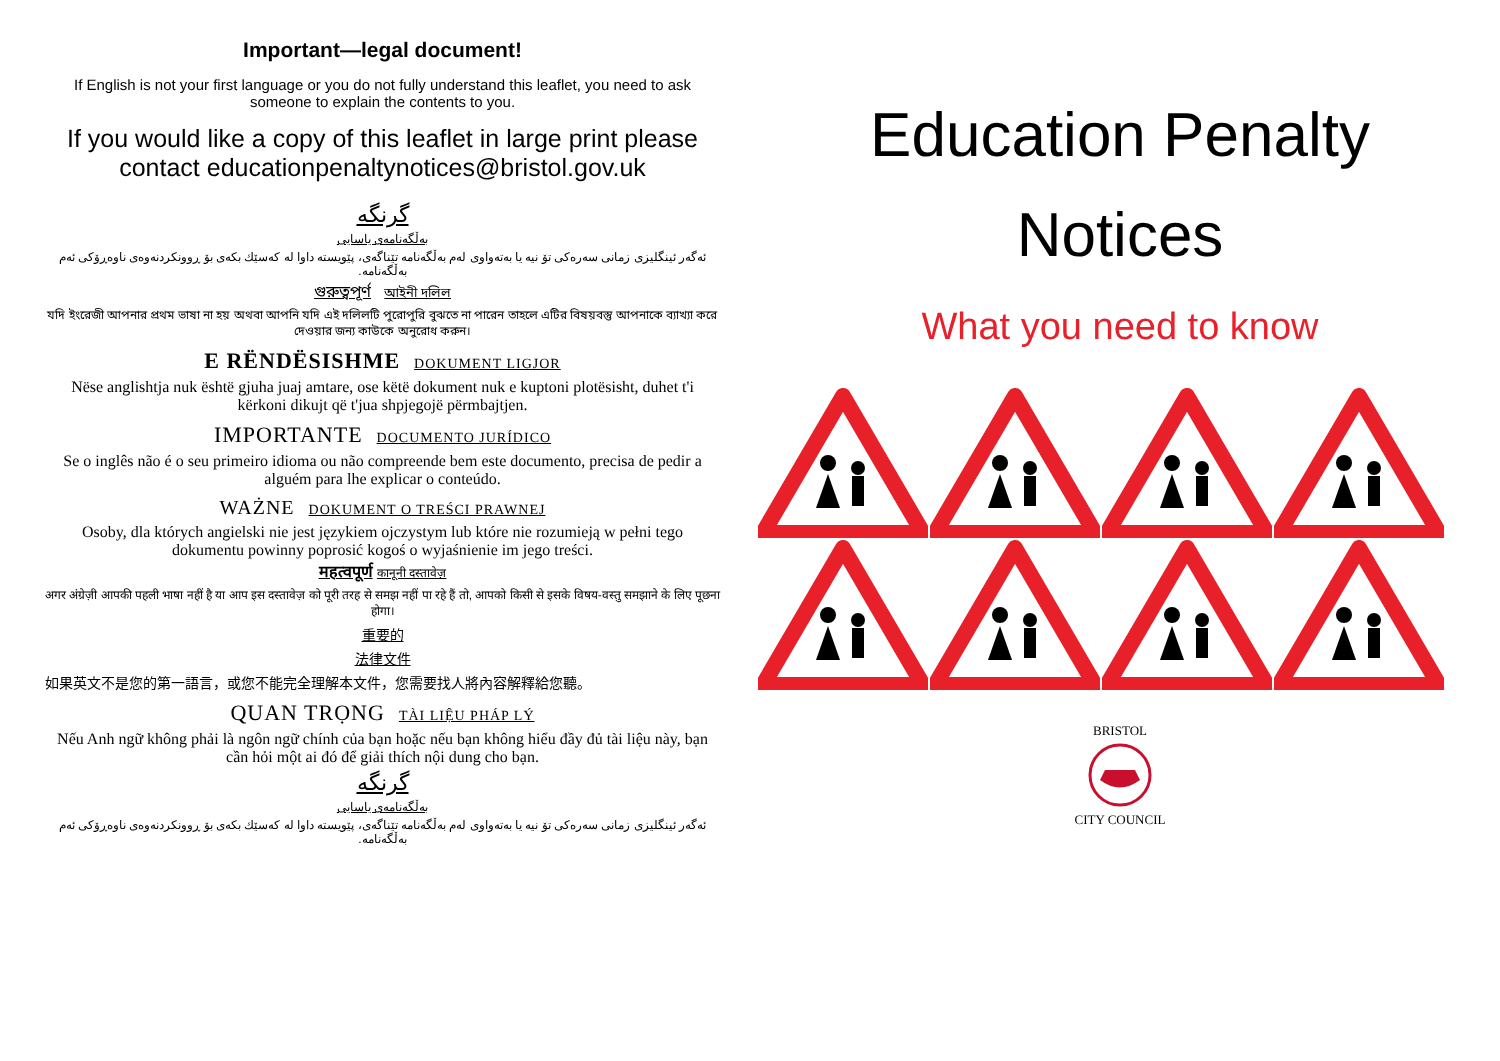Important—legal document!
If English is not your first language or you do not fully understand this leaflet, you need to ask someone to explain the contents to you.
If you would like a copy of this leaflet in large print please contact educationpenaltynotices@bristol.gov.uk
گرنگە
بەڵگەنامەی یاسایی
ئەگەر ئینگلیزی زمانی سەرەکی تۆ نیە یا بەتەواوی لەم بەڵگەنامە تێناگەی، پێویستە داوا لە کەسێك بکەی بۆ ڕوونکردنەوەی ناوەڕۆکی ئەم بەڵگەنامە.
গুরুত্বপূর্ণ আইনী দলিল
যদি ইংরেজী আপনার প্রথম ভাষা না হয় অথবা আপনি যদি এই দলিলটি পুরোপুরি বুঝতে না পারেন তাহলে এটির বিষয়বস্তু আপনাকে ব্যাখ্যা করে দেওয়ার জন্য কাউকে অনুরোধ করুন।
E RËNDËSISHME DOKUMENT LIGJOR
Nëse anglishtja nuk është gjuha juaj amtare, ose këtë dokument nuk e kuptoni plotësisht, duhet t'i kërkoni dikujt që t'jua shpjegojë përmbajtjen.
IMPORTANTE DOCUMENTO JURÍDICO
Se o inglês não é o seu primeiro idioma ou não compreende bem este documento, precisa de pedir a alguém para lhe explicar o conteúdo.
WAŻNE DOKUMENT O TREŚCI PRAWNEJ
Osoby, dla których angielski nie jest językiem ojczystym lub które nie rozumieją w pełni tego dokumentu powinny poprosić kogoś o wyjaśnienie im jego treści.
महत्वपूर्ण कानूनी दस्तावेज़
अगर अंग्रेज़ी आपकी पहली भाषा नहीं है या आप इस दस्तावेज़ को पूरी तरह से समझ नहीं पा रहे हैं तो, आपको किसी से इसके विषय-वस्तु समझाने के लिए पूछना होगा।
重要的
法律文件
如果英文不是您的第一語言，或您不能完全理解本文件，您需要找人將內容解釋給您聽。
QUAN TRỌNG TÀI LIỆU PHÁP LÝ
Nếu Anh ngữ không phải là ngôn ngữ chính của bạn hoặc nếu bạn không hiểu đầy đủ tài liệu này, bạn cần hỏi một ai đó để giải thích nội dung cho bạn.
گرنگە
بەڵگەنامەی یاسایی
ئەگەر ئینگلیزی زمانی سەرەکی تۆ نیە یا بەتەواوی لەم بەڵگەنامە تێناگەی، پێویستە داوا لە کەسێك بکەی بۆ ڕوونکردنەوەی ناوەڕۆکی ئەم بەڵگەنامە.
Education Penalty
Notices
What you need to know
BRISTOL
CITY COUNCIL